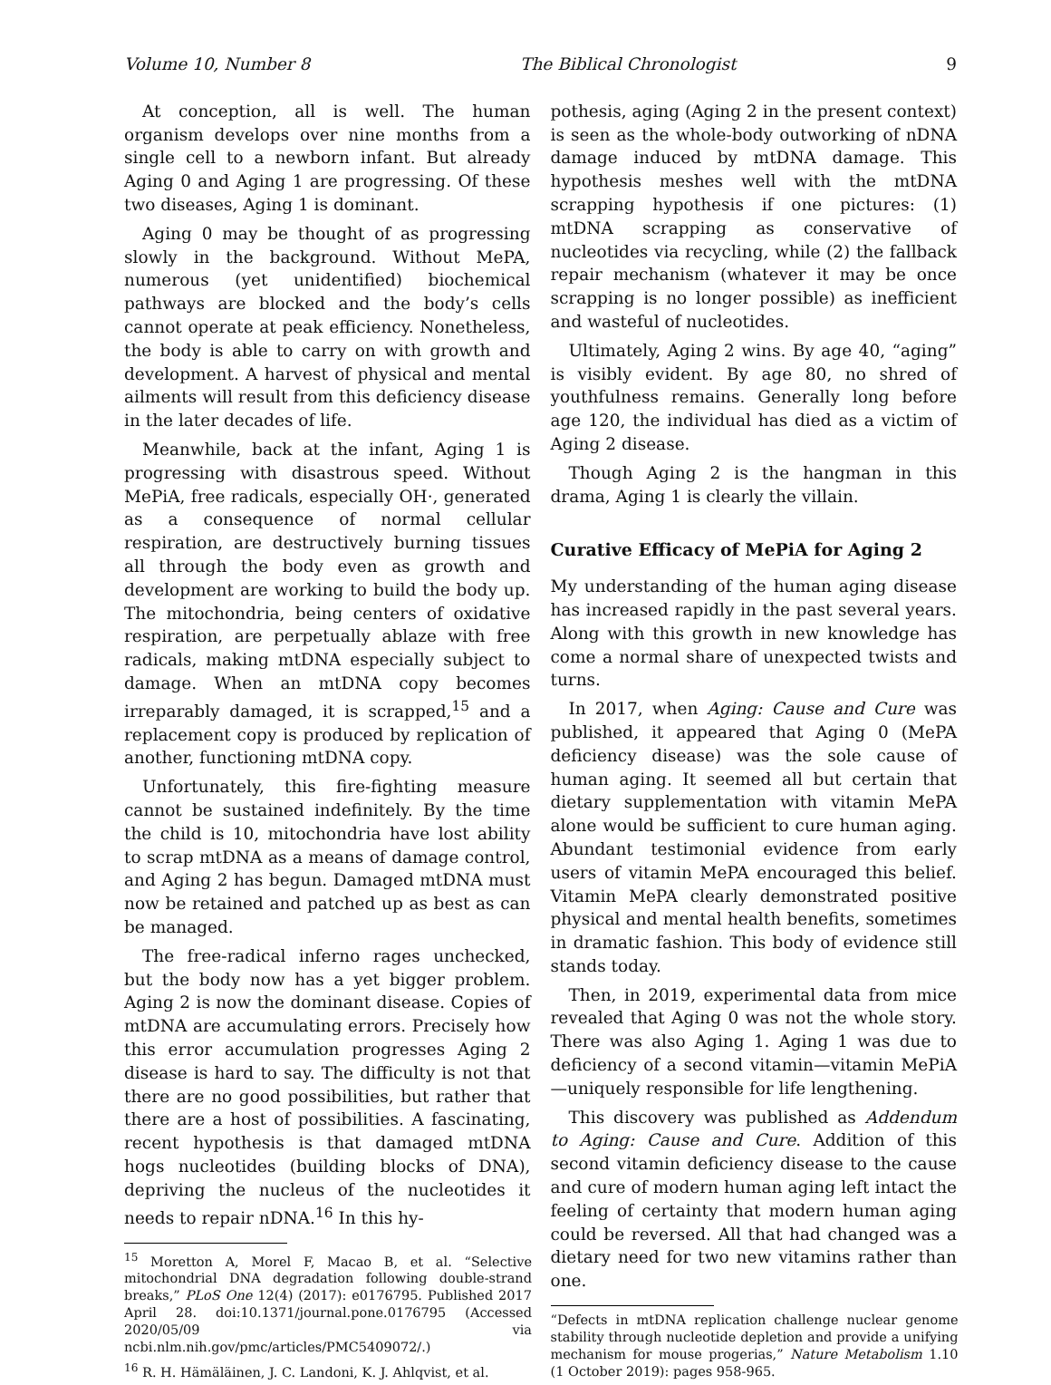Volume 10, Number 8 The Biblical Chronologist 9
At conception, all is well. The human organism develops over nine months from a single cell to a newborn infant. But already Aging 0 and Aging 1 are progressing. Of these two diseases, Aging 1 is dominant.
Aging 0 may be thought of as progressing slowly in the background. Without MePA, numerous (yet unidentified) biochemical pathways are blocked and the body’s cells cannot operate at peak efficiency. Nonetheless, the body is able to carry on with growth and development. A harvest of physical and mental ailments will result from this deficiency disease in the later decades of life.
Meanwhile, back at the infant, Aging 1 is progressing with disastrous speed. Without MePiA, free radicals, especially OH·, generated as a consequence of normal cellular respiration, are destructively burning tissues all through the body even as growth and development are working to build the body up. The mitochondria, being centers of oxidative respiration, are perpetually ablaze with free radicals, making mtDNA especially subject to damage. When an mtDNA copy becomes irreparably damaged, it is scrapped,<sup>15</sup> and a replacement copy is produced by replication of another, functioning mtDNA copy.
Unfortunately, this fire-fighting measure cannot be sustained indefinitely. By the time the child is 10, mitochondria have lost ability to scrap mtDNA as a means of damage control, and Aging 2 has begun. Damaged mtDNA must now be retained and patched up as best as can be managed.
The free-radical inferno rages unchecked, but the body now has a yet bigger problem. Aging 2 is now the dominant disease. Copies of mtDNA are accumulating errors. Precisely how this error accumulation progresses Aging 2 disease is hard to say. The difficulty is not that there are no good possibilities, but rather that there are a host of possibilities. A fascinating, recent hypothesis is that damaged mtDNA hogs nucleotides (building blocks of DNA), depriving the nucleus of the nucleotides it needs to repair nDNA.<sup>16</sup> In this hy-
<sup>15</sup> Moretton A, Morel F, Macao B, et al. “Selective mitochondrial DNA degradation following double-strand breaks,” PLoS One 12(4) (2017): e0176795. Published 2017 April 28. doi:10.1371/journal.pone.0176795 (Accessed 2020/05/09 via ncbi.nlm.nih.gov/pmc/articles/PMC5409072/.)
<sup>16</sup> R. H. Hämäläinen, J. C. Landoni, K. J. Ahlqvist, et al.
pothesis, aging (Aging 2 in the present context) is seen as the whole-body outworking of nDNA damage induced by mtDNA damage. This hypothesis meshes well with the mtDNA scrapping hypothesis if one pictures: (1) mtDNA scrapping as conservative of nucleotides via recycling, while (2) the fallback repair mechanism (whatever it may be once scrapping is no longer possible) as inefficient and wasteful of nucleotides.
Ultimately, Aging 2 wins. By age 40, “aging” is visibly evident. By age 80, no shred of youthfulness remains. Generally long before age 120, the individual has died as a victim of Aging 2 disease.
Though Aging 2 is the hangman in this drama, Aging 1 is clearly the villain.
Curative Efficacy of MePiA for Aging 2
My understanding of the human aging disease has increased rapidly in the past several years. Along with this growth in new knowledge has come a normal share of unexpected twists and turns.
In 2017, when Aging: Cause and Cure was published, it appeared that Aging 0 (MePA deficiency disease) was the sole cause of human aging. It seemed all but certain that dietary supplementation with vitamin MePA alone would be sufficient to cure human aging. Abundant testimonial evidence from early users of vitamin MePA encouraged this belief. Vitamin MePA clearly demonstrated positive physical and mental health benefits, sometimes in dramatic fashion. This body of evidence still stands today.
Then, in 2019, experimental data from mice revealed that Aging 0 was not the whole story. There was also Aging 1. Aging 1 was due to deficiency of a second vitamin—vitamin MePiA—uniquely responsible for life lengthening.
This discovery was published as Addendum to Aging: Cause and Cure. Addition of this second vitamin deficiency disease to the cause and cure of modern human aging left intact the feeling of certainty that modern human aging could be reversed. All that had changed was a dietary need for two new vitamins rather than one.
“Defects in mtDNA replication challenge nuclear genome stability through nucleotide depletion and provide a unifying mechanism for mouse progerias,” Nature Metabolism 1.10 (1 October 2019): pages 958-965.